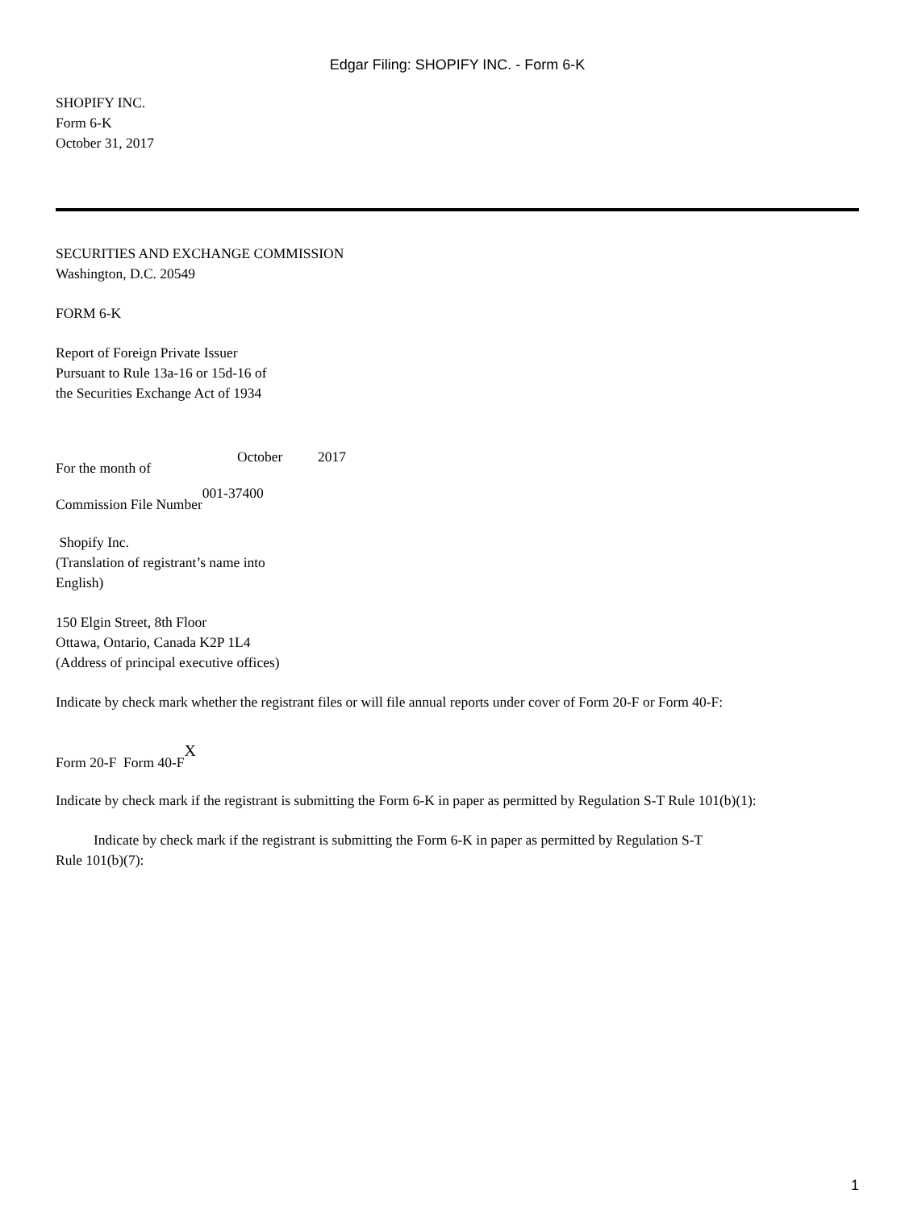Edgar Filing: SHOPIFY INC. - Form 6-K
SHOPIFY INC.
Form 6-K
October 31, 2017
SECURITIES AND EXCHANGE COMMISSION
Washington, D.C. 20549
FORM 6-K
Report of Foreign Private Issuer
Pursuant to Rule 13a-16 or 15d-16 of
the Securities Exchange Act of 1934
For the month of October 2017
Commission File Number 001-37400
Shopify Inc.
(Translation of registrant’s name into
English)
150 Elgin Street, 8th Floor
Ottawa, Ontario, Canada K2P 1L4
(Address of principal executive offices)
Indicate by check mark whether the registrant files or will file annual reports under cover of Form 20-F or Form 40-F:
Form 20-F Form 40-F X
Indicate by check mark if the registrant is submitting the Form 6-K in paper as permitted by Regulation S-T Rule 101(b)(1):
Indicate by check mark if the registrant is submitting the Form 6-K in paper as permitted by Regulation S-T
Rule 101(b)(7):
1